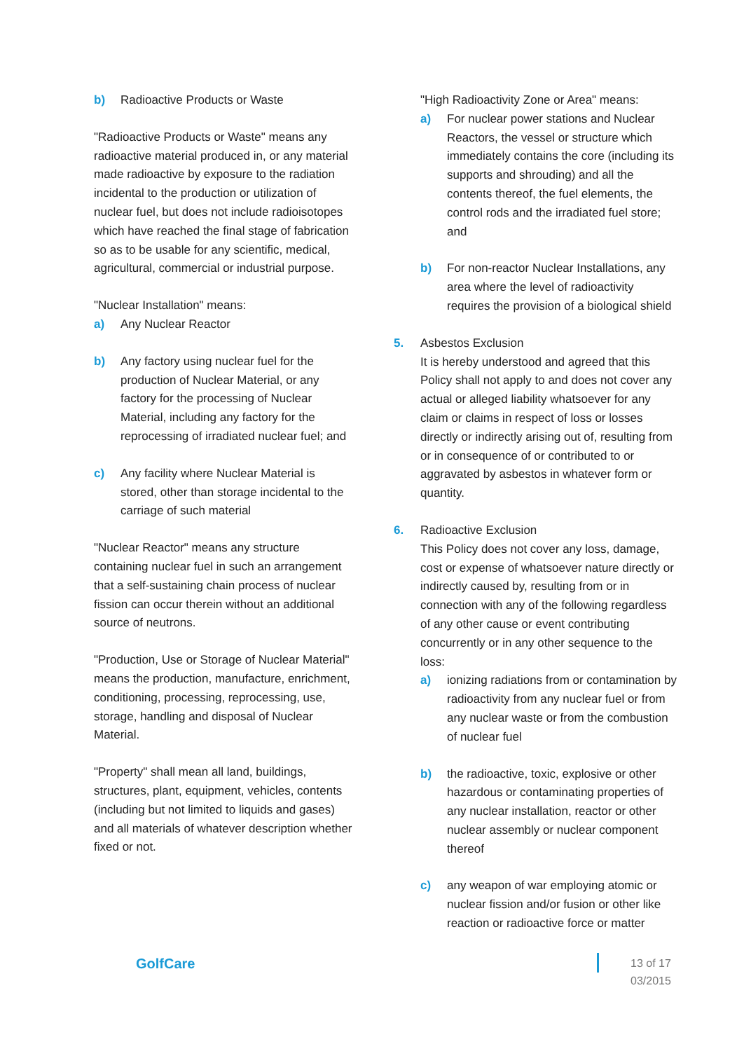b) Radioactive Products or Waste
"Radioactive Products or Waste" means any radioactive material produced in, or any material made radioactive by exposure to the radiation incidental to the production or utilization of nuclear fuel, but does not include radioisotopes which have reached the final stage of fabrication so as to be usable for any scientific, medical, agricultural, commercial or industrial purpose.
"Nuclear Installation" means:
a) Any Nuclear Reactor
b) Any factory using nuclear fuel for the production of Nuclear Material, or any factory for the processing of Nuclear Material, including any factory for the reprocessing of irradiated nuclear fuel; and
c) Any facility where Nuclear Material is stored, other than storage incidental to the carriage of such material
"Nuclear Reactor" means any structure containing nuclear fuel in such an arrangement that a self-sustaining chain process of nuclear fission can occur therein without an additional source of neutrons.
"Production, Use or Storage of Nuclear Material" means the production, manufacture, enrichment, conditioning, processing, reprocessing, use, storage, handling and disposal of Nuclear Material.
"Property" shall mean all land, buildings, structures, plant, equipment, vehicles, contents (including but not limited to liquids and gases) and all materials of whatever description whether fixed or not.
"High Radioactivity Zone or Area" means:
a) For nuclear power stations and Nuclear Reactors, the vessel or structure which immediately contains the core (including its supports and shrouding) and all the contents thereof, the fuel elements, the control rods and the irradiated fuel store; and
b) For non-reactor Nuclear Installations, any area where the level of radioactivity requires the provision of a biological shield
5. Asbestos Exclusion
It is hereby understood and agreed that this Policy shall not apply to and does not cover any actual or alleged liability whatsoever for any claim or claims in respect of loss or losses directly or indirectly arising out of, resulting from or in consequence of or contributed to or aggravated by asbestos in whatever form or quantity.
6. Radioactive Exclusion
This Policy does not cover any loss, damage, cost or expense of whatsoever nature directly or indirectly caused by, resulting from or in connection with any of the following regardless of any other cause or event contributing concurrently or in any other sequence to the loss:
a) ionizing radiations from or contamination by radioactivity from any nuclear fuel or from any nuclear waste or from the combustion of nuclear fuel
b) the radioactive, toxic, explosive or other hazardous or contaminating properties of any nuclear installation, reactor or other nuclear assembly or nuclear component thereof
c) any weapon of war employing atomic or nuclear fission and/or fusion or other like reaction or radioactive force or matter
GolfCare
13 of 17
03/2015